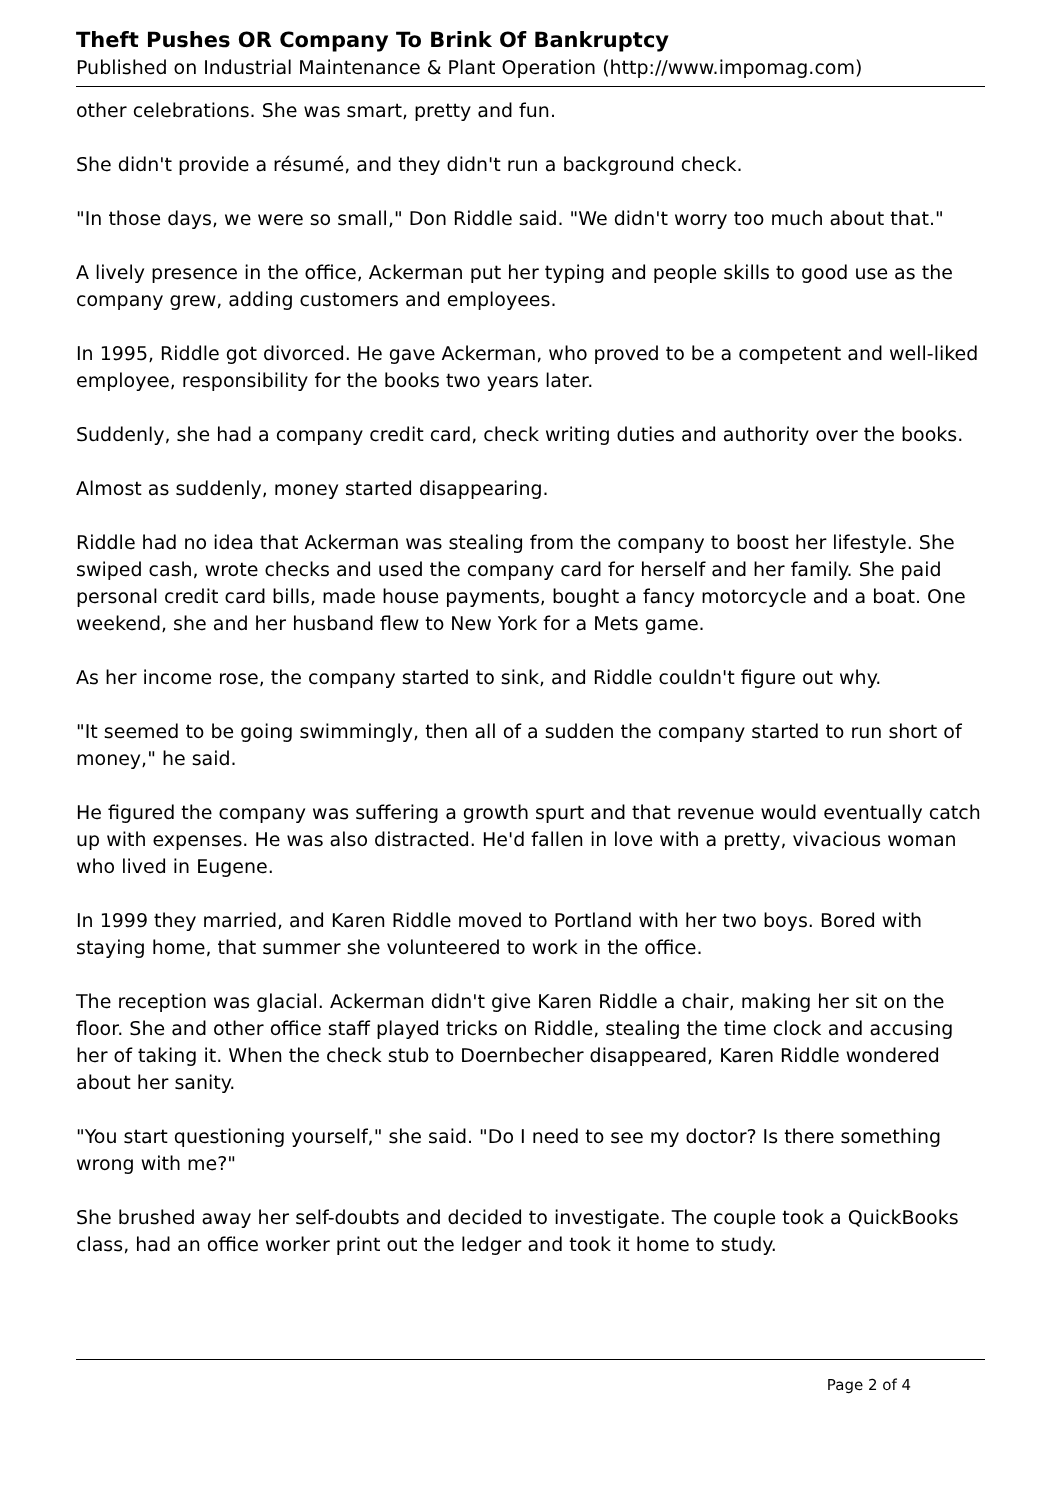Theft Pushes OR Company To Brink Of Bankruptcy
Published on Industrial Maintenance & Plant Operation (http://www.impomag.com)
other celebrations. She was smart, pretty and fun.
She didn't provide a résumé, and they didn't run a background check.
"In those days, we were so small," Don Riddle said. "We didn't worry too much about that."
A lively presence in the office, Ackerman put her typing and people skills to good use as the company grew, adding customers and employees.
In 1995, Riddle got divorced. He gave Ackerman, who proved to be a competent and well-liked employee, responsibility for the books two years later.
Suddenly, she had a company credit card, check writing duties and authority over the books.
Almost as suddenly, money started disappearing.
Riddle had no idea that Ackerman was stealing from the company to boost her lifestyle. She swiped cash, wrote checks and used the company card for herself and her family. She paid personal credit card bills, made house payments, bought a fancy motorcycle and a boat. One weekend, she and her husband flew to New York for a Mets game.
As her income rose, the company started to sink, and Riddle couldn't figure out why.
"It seemed to be going swimmingly, then all of a sudden the company started to run short of money," he said.
He figured the company was suffering a growth spurt and that revenue would eventually catch up with expenses. He was also distracted. He'd fallen in love with a pretty, vivacious woman who lived in Eugene.
In 1999 they married, and Karen Riddle moved to Portland with her two boys. Bored with staying home, that summer she volunteered to work in the office.
The reception was glacial. Ackerman didn't give Karen Riddle a chair, making her sit on the floor. She and other office staff played tricks on Riddle, stealing the time clock and accusing her of taking it. When the check stub to Doernbecher disappeared, Karen Riddle wondered about her sanity.
"You start questioning yourself," she said. "Do I need to see my doctor? Is there something wrong with me?"
She brushed away her self-doubts and decided to investigate. The couple took a QuickBooks class, had an office worker print out the ledger and took it home to study.
Page 2 of 4